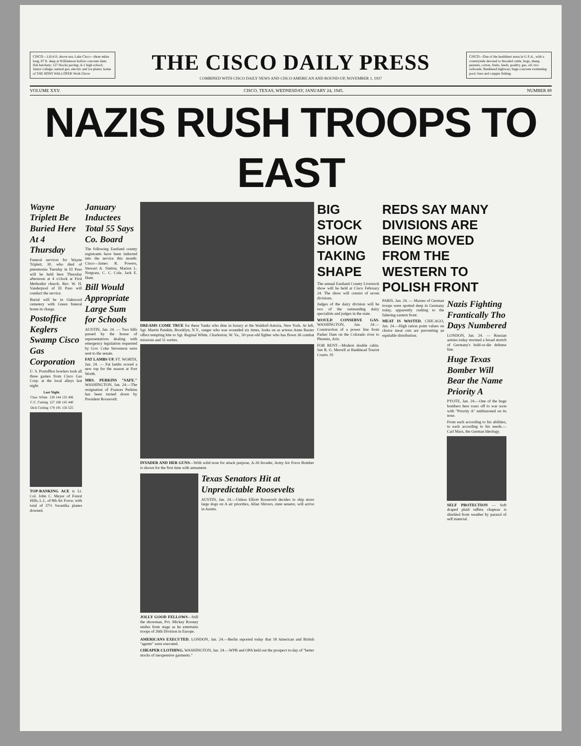CISCO—1,614 ft. above sea; Lake Cisco—three miles long, 87 ft. deep at Williamson hollow concrete dam; fish hatchery; 127 blocks paving; A-1 high school; Junior college; natural gas, electric and ice plants; home of THE BOSS WALLOPER Work Glove
THE CISCO DAILY PRESS
COMBINED WITH CISCO DAILY NEWS AND CISCO AMERICAN AND ROUND-UP, NOVEMBER 1, 1937
CISCO—One of the healthiest areas in U.S.A., with a countryside devoted to blooded cattle, hogs, sheep, peanuts, cotton, fruits, feeds, poultry, gas, oil; two railroads; Bankhead highway; huge concrete swimming pool; bass and carppie fishing.
VOLUME XXV. CISCO, TEXAS, WEDNESDAY, JANUARY 24, 1945. NUMBER 89
NAZIS RUSH TROOPS TO EAST
Wayne Triplett Be Buried Here At 4 Thursday
Funeral services for Wayne Triplett, 30, who died of pneumonia Tuesday in El Paso will be held here Thursday afternoon at 4 o'clock at First Methodist church. Rev. W. H. Vanderpool of El Paso will conduct the service.
Burial will be in Oakwood cemetery with Green funeral home in charge.
Postoffice Keglers Swamp Cisco Gas Corporation
U. S. Postoffice bowlers took all three games from Cisco Gas Corp. at the local alleys last night.
| Last Night. | | | | |
| --- | --- | --- | --- | --- |
| Chas. White | 130 | 144 | 132 | 406 |
| C.C. Cutting | 127 | 168 | 145 | 440 |
| Dick Cutting | 178 | 191 | 156 | 525 |
TOP-RANKING ACE is Lt. Col. John C. Meyer of Forest Hills, L.I., of 8th Air Force, with total of 37½ Swastika planes downed.
January Inductees Total 55 Says Co. Board
The following Eastland county registrants have been inducted into the service this month: Cisco—James R. Powers, Stewart A. Slatton, Marion L. Notgrass, C. C. Cole, Jack E. Hunt.
Bill Would Appropriate Large Sum for Schools
AUSTIN, Jan. 24. — Two bills passed by the house of representatives dealing with emergency legislation requested by Gov. Coke Stevenson were sent to the senate.
FAT LAMBS UP. FT. WORTH, Jan. 24. — Fat lambs scored a new top for the season at Fort Worth.
MRS. PERKINS "SAFE." WASHINGTON, Jan. 24.—The resignation of Frances Perkins has been turned down by President Roosevelt.
DREAMS COME TRUE for these Yanks who dine in luxury at the Waldorf-Astoria, New York. At left, Sgt. Martin Painkin, Brooklyn, N.Y., ranger who was wounded six times, looks on as actress Anne Baxter offers tempting bite to Sgt. Reginal White, Charleston, W. Va., 50-year-old fighter who has flown 36 combat missions and 51 sorties.
INVADER AND HER GUNS—With solid nose for attack purpose, A-26 Invader, Army Air Force Bomber is shown for the first time with armament.
JOLLY GOOD FELLOWS—Still the showman, Pvt. Mickey Rooney smiles from stage as he entertains troops of 26th Division in Europe.
Texas Senators Hit at Unpredictable Roosevelts
AUSTIN, Jan. 24.—Unless Elliott Roosevelt decides to ship more large dogs on A air priorities, Allan Shivers, state senator, will arrive in Austin.
AMERICANS EXECUTED. LONDON, Jan. 24.—Berlin reported today that 18 American and British "agents" were executed.
CHEAPER CLOTHING. WASHINGTON, Jan. 24.—WPB and OPA held out the prospect to-day of "better stocks of inexpensive garments."
BIG STOCK SHOW TAKING SHAPE
The annual Eastland County Livestock show will be held at Cisco February 24. The show will consist of seven divisions.
Judges of the dairy division will be two of the outstanding dairy specialists and judges in the state.
WOULD CONSERVE GAS. WASHINGTON, Jan. 24.—Construction of a power line from Parker Dam on the Colorado river to Phoenix, Ariz.
FOR RENT—Modern double cabin. See R. G. Merrell at Bankhead Tourist Courts. 91
REDS SAY MANY DIVISIONS ARE BEING MOVED FROM THE WESTERN TO POLISH FRONT
PARIS, Jan. 24. — Masses of German troops were spotted deep in Germany today, apparently rushing to the faltering eastern front.
MEAT IS WASTED. CHICAGO, Jan. 24.—High ration point values on choice meat cuts are preventing an equitable distribution.
Nazis Fighting Frantically Tho Days Numbered
LONDON, Jan. 24. — Russian armies today stormed a broad stretch of Germany's hold-or-die defense line.
Huge Texas Bomber Will Bear the Name Priority A
PYOTE, Jan. 24.—One of the huge bombers here roars off to war soon with "Priority A" emblazoned on its nose.
From each according to his abilities, to each according to his needs.—Carl Marx, the German Ideology.
SELF PROTECTION — Soft draped plaid taffeta chapeau is shielded from weather by parasol of self material.